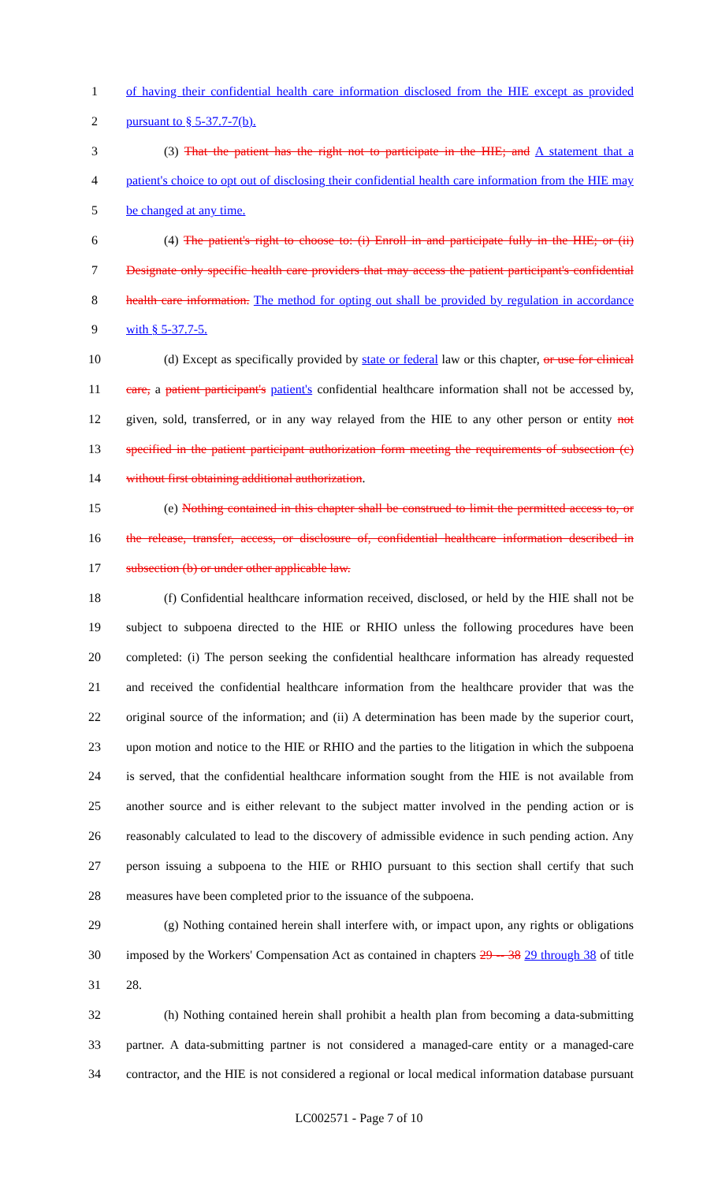1 of having their confidential health care information disclosed from the HIE except as provided
2 pursuant to § 5-37.7-7(b).
3 (3) That the patient has the right not to participate in the HIE; and A statement that a
4 patient's choice to opt out of disclosing their confidential health care information from the HIE may
5 be changed at any time.
6 (4) The patient's right to choose to: (i) Enroll in and participate fully in the HIE; or (ii)
7 Designate only specific health care providers that may access the patient participant's confidential
8 health care information. The method for opting out shall be provided by regulation in accordance
9 with § 5-37.7-5.
10 (d) Except as specifically provided by state or federal law or this chapter, or use for clinical
11 care, a patient participant's patient's confidential healthcare information shall not be accessed by,
12 given, sold, transferred, or in any way relayed from the HIE to any other person or entity not
13 specified in the patient participant authorization form meeting the requirements of subsection (c)
14 without first obtaining additional authorization.
15 (e) Nothing contained in this chapter shall be construed to limit the permitted access to, or
16 the release, transfer, access, or disclosure of, confidential healthcare information described in
17 subsection (b) or under other applicable law.
18 (f) Confidential healthcare information received, disclosed, or held by the HIE shall not be
19 subject to subpoena directed to the HIE or RHIO unless the following procedures have been
20 completed: (i) The person seeking the confidential healthcare information has already requested
21 and received the confidential healthcare information from the healthcare provider that was the
22 original source of the information; and (ii) A determination has been made by the superior court,
23 upon motion and notice to the HIE or RHIO and the parties to the litigation in which the subpoena
24 is served, that the confidential healthcare information sought from the HIE is not available from
25 another source and is either relevant to the subject matter involved in the pending action or is
26 reasonably calculated to lead to the discovery of admissible evidence in such pending action. Any
27 person issuing a subpoena to the HIE or RHIO pursuant to this section shall certify that such
28 measures have been completed prior to the issuance of the subpoena.
29 (g) Nothing contained herein shall interfere with, or impact upon, any rights or obligations
30 imposed by the Workers' Compensation Act as contained in chapters 29 -- 38 29 through 38 of title
31 28.
32 (h) Nothing contained herein shall prohibit a health plan from becoming a data-submitting
33 partner. A data-submitting partner is not considered a managed-care entity or a managed-care
34 contractor, and the HIE is not considered a regional or local medical information database pursuant
LC002571 - Page 7 of 10